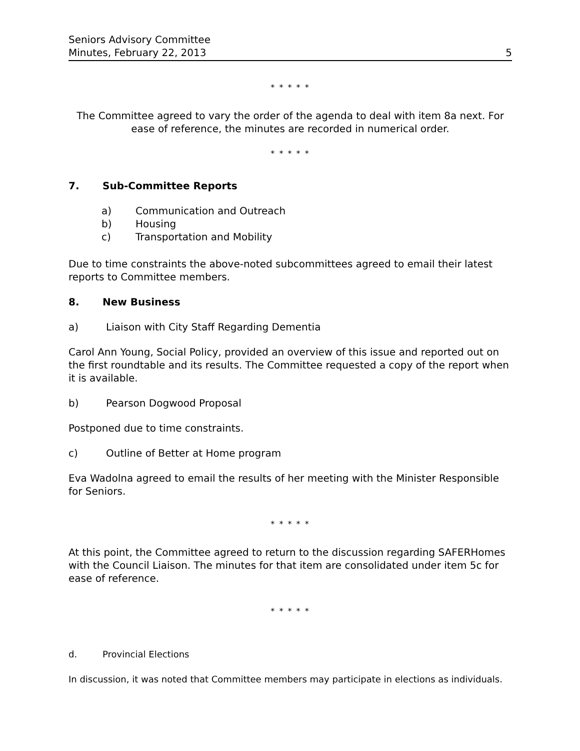Seniors Advisory Committee
Minutes, February 22, 2013 5
* * * * *
The Committee agreed to vary the order of the agenda to deal with item 8a next. For ease of reference, the minutes are recorded in numerical order.
* * * * *
7. Sub-Committee Reports
a) Communication and Outreach
b) Housing
c) Transportation and Mobility
Due to time constraints the above-noted subcommittees agreed to email their latest reports to Committee members.
8. New Business
a) Liaison with City Staff Regarding Dementia
Carol Ann Young, Social Policy, provided an overview of this issue and reported out on the first roundtable and its results. The Committee requested a copy of the report when it is available.
b) Pearson Dogwood Proposal
Postponed due to time constraints.
c) Outline of Better at Home program
Eva Wadolna agreed to email the results of her meeting with the Minister Responsible for Seniors.
* * * * *
At this point, the Committee agreed to return to the discussion regarding SAFERHomes with the Council Liaison. The minutes for that item are consolidated under item 5c for ease of reference.
* * * * *
d. Provincial Elections
In discussion, it was noted that Committee members may participate in elections as individuals.